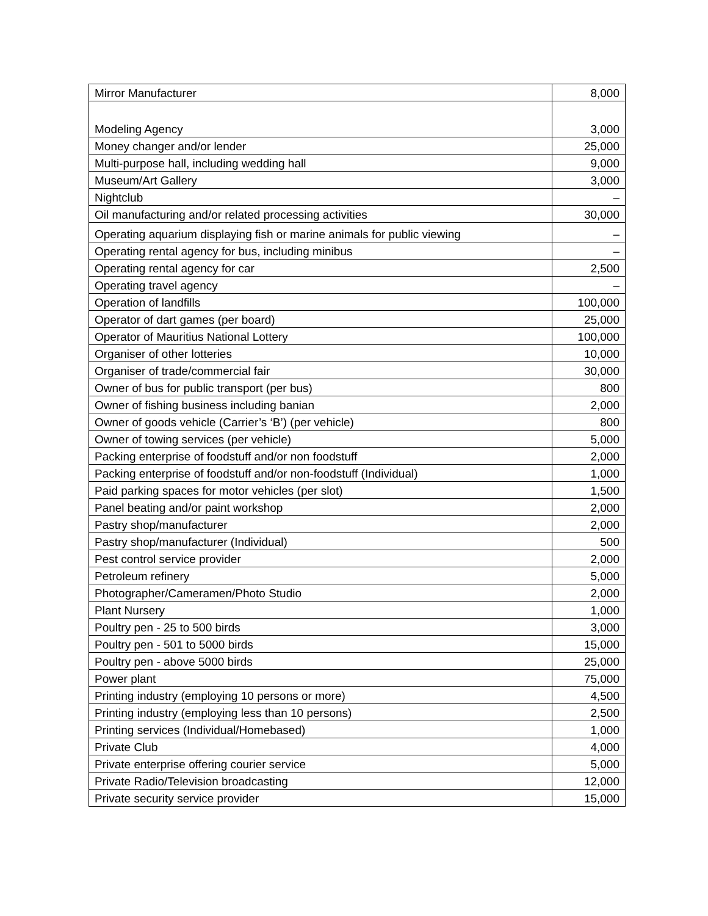| Mirror Manufacturer | 8,000 |
| Modeling Agency | 3,000 |
| Money changer and/or lender | 25,000 |
| Multi-purpose hall, including wedding hall | 9,000 |
| Museum/Art Gallery | 3,000 |
| Nightclub | – |
| Oil manufacturing and/or related processing activities | 30,000 |
| Operating aquarium displaying fish or marine animals for public viewing | – |
| Operating rental agency for bus, including minibus | – |
| Operating rental agency for car | 2,500 |
| Operating travel agency | – |
| Operation of landfills | 100,000 |
| Operator of dart games (per board) | 25,000 |
| Operator of Mauritius National Lottery | 100,000 |
| Organiser of other lotteries | 10,000 |
| Organiser of trade/commercial fair | 30,000 |
| Owner of bus for public transport (per bus) | 800 |
| Owner of fishing business including banian | 2,000 |
| Owner of goods vehicle (Carrier’s ‘B’) (per vehicle) | 800 |
| Owner of towing services (per vehicle) | 5,000 |
| Packing enterprise of foodstuff and/or non foodstuff | 2,000 |
| Packing enterprise of foodstuff and/or non-foodstuff (Individual) | 1,000 |
| Paid parking spaces for motor vehicles (per slot) | 1,500 |
| Panel beating and/or paint workshop | 2,000 |
| Pastry shop/manufacturer | 2,000 |
| Pastry shop/manufacturer (Individual) | 500 |
| Pest control service provider | 2,000 |
| Petroleum refinery | 5,000 |
| Photographer/Cameramen/Photo Studio | 2,000 |
| Plant Nursery | 1,000 |
| Poultry pen - 25 to 500 birds | 3,000 |
| Poultry pen - 501 to 5000 birds | 15,000 |
| Poultry pen - above 5000 birds | 25,000 |
| Power plant | 75,000 |
| Printing industry (employing 10 persons or more) | 4,500 |
| Printing industry (employing less than 10 persons) | 2,500 |
| Printing services (Individual/Homebased) | 1,000 |
| Private Club | 4,000 |
| Private enterprise offering courier service | 5,000 |
| Private Radio/Television broadcasting | 12,000 |
| Private security service provider | 15,000 |